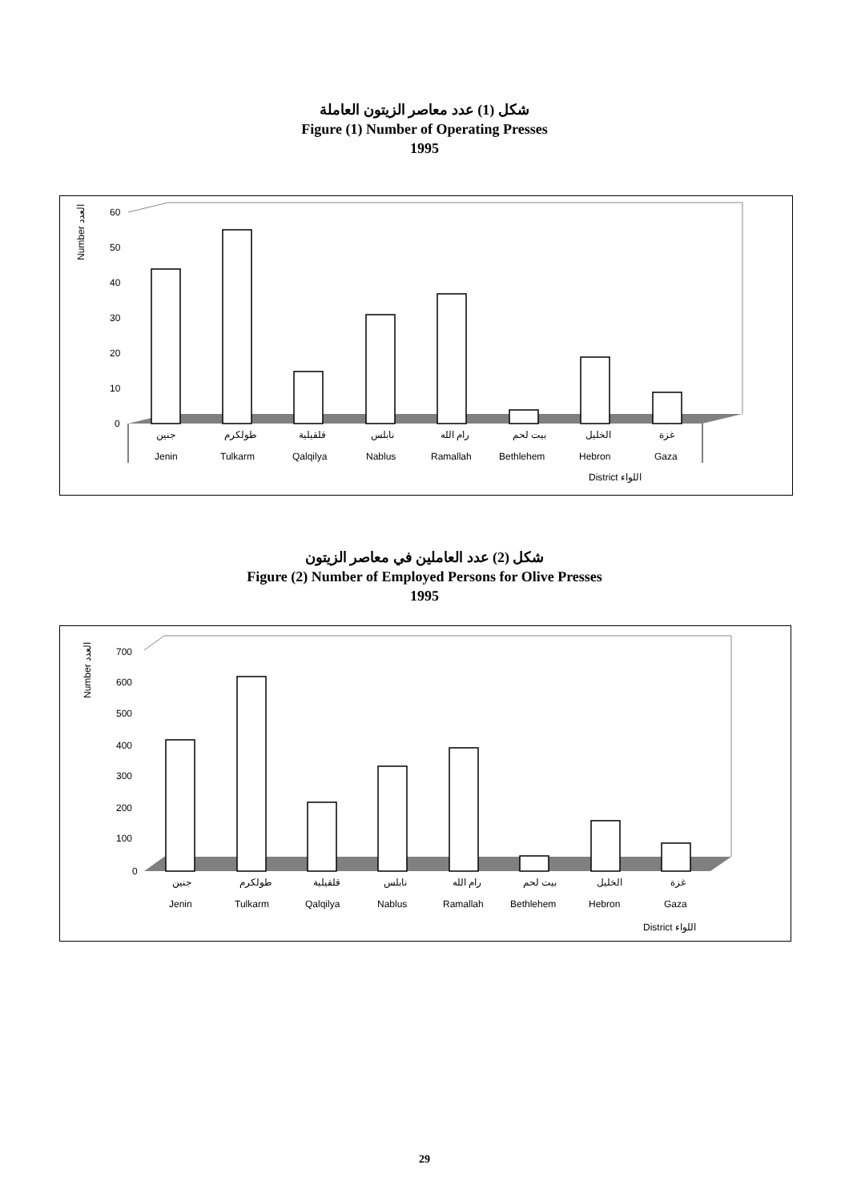شكل (1) عدد معاصر الزيتون العاملة
Figure (1) Number of Operating Presses
1995
Number العدد
60
50
40
30
20
10
0
جنين
طولكرم
قلقيلية
نابلس
رام الله
بيت لحم
الخليل
غزة
Jenin
Tulkarm
Qalqilya
Nablus
Ramallah
Bethlehem
Hebron
Gaza
District اللواء
شكل (2) عدد العاملين في معاصر الزيتون
Figure (2) Number of Employed Persons for Olive Presses
1995
Number العدد
700
600
500
400
300
200
100
0
جنين
طولكرم
قلقيلية
نابلس
رام الله
بيت لحم
الخليل
غزة
Jenin
Tulkarm
Qalqilya
Nablus
Ramallah
Bethlehem
Hebron
Gaza
District اللواء
29